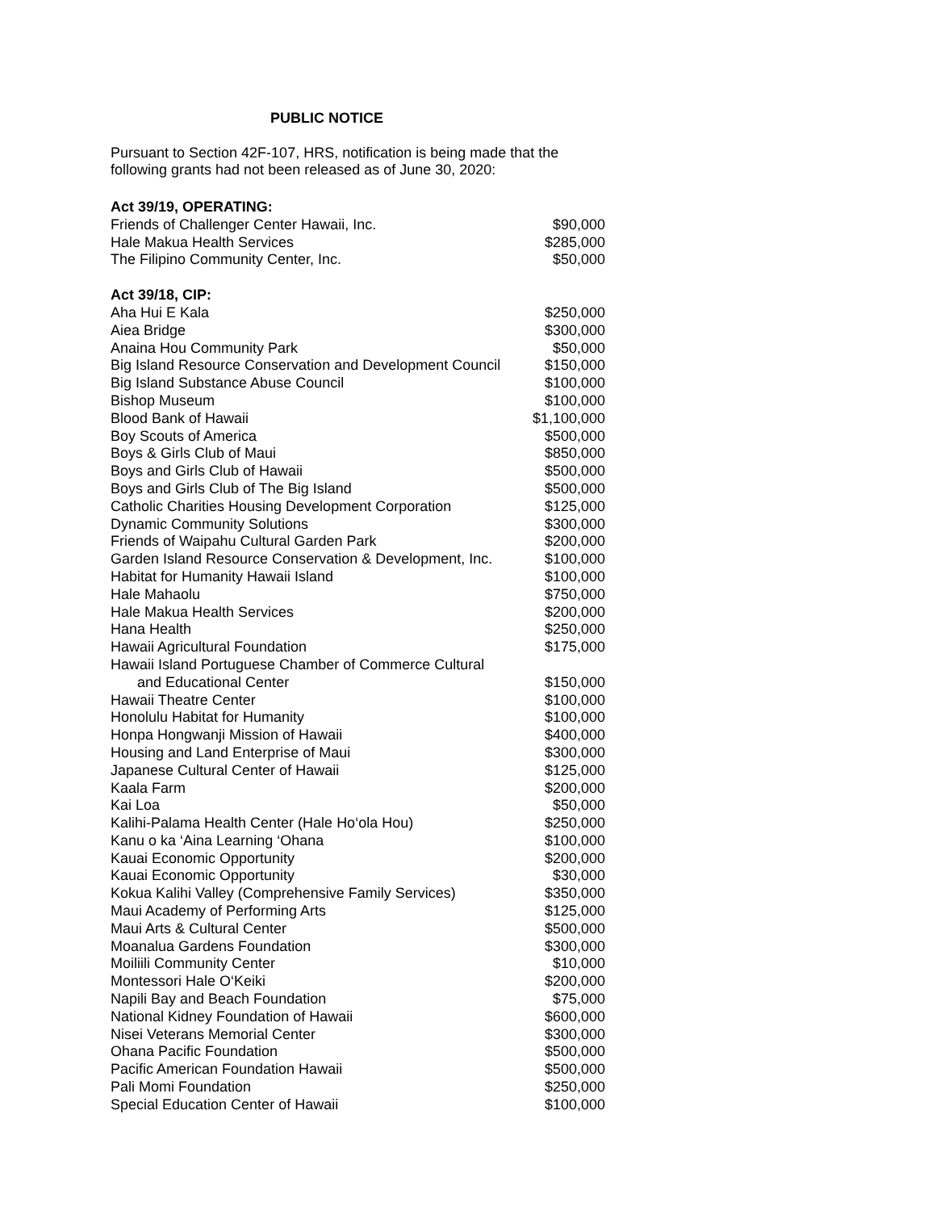PUBLIC NOTICE
Pursuant to Section 42F-107, HRS, notification is being made that the following grants had not been released as of June 30, 2020:
| Act 39/19, OPERATING: | |
| --- | --- |
| Friends of Challenger Center Hawaii, Inc. | $90,000 |
| Hale Makua Health Services | $285,000 |
| The Filipino Community Center, Inc. | $50,000 |
| Act 39/18, CIP: | |
| Aha Hui E Kala | $250,000 |
| Aiea Bridge | $300,000 |
| Anaina Hou Community Park | $50,000 |
| Big Island Resource Conservation and Development Council | $150,000 |
| Big Island Substance Abuse Council | $100,000 |
| Bishop Museum | $100,000 |
| Blood Bank of Hawaii | $1,100,000 |
| Boy Scouts of America | $500,000 |
| Boys & Girls Club of Maui | $850,000 |
| Boys and Girls Club of Hawaii | $500,000 |
| Boys and Girls Club of The Big Island | $500,000 |
| Catholic Charities Housing Development Corporation | $125,000 |
| Dynamic Community Solutions | $300,000 |
| Friends of Waipahu Cultural Garden Park | $200,000 |
| Garden Island Resource Conservation & Development, Inc. | $100,000 |
| Habitat for Humanity Hawaii Island | $100,000 |
| Hale Mahaolu | $750,000 |
| Hale Makua Health Services | $200,000 |
| Hana Health | $250,000 |
| Hawaii Agricultural Foundation | $175,000 |
| Hawaii Island Portuguese Chamber of Commerce Cultural and Educational Center | $150,000 |
| Hawaii Theatre Center | $100,000 |
| Honolulu Habitat for Humanity | $100,000 |
| Honpa Hongwanji Mission of Hawaii | $400,000 |
| Housing and Land Enterprise of Maui | $300,000 |
| Japanese Cultural Center of Hawaii | $125,000 |
| Kaala Farm | $200,000 |
| Kai Loa | $50,000 |
| Kalihi-Palama Health Center (Hale Ho‘ola Hou) | $250,000 |
| Kanu o ka ‘Aina Learning ‘Ohana | $100,000 |
| Kauai Economic Opportunity | $200,000 |
| Kauai Economic Opportunity | $30,000 |
| Kokua Kalihi Valley (Comprehensive Family Services) | $350,000 |
| Maui Academy of Performing Arts | $125,000 |
| Maui Arts & Cultural Center | $500,000 |
| Moanalua Gardens Foundation | $300,000 |
| Moiliili Community Center | $10,000 |
| Montessori Hale O‘Keiki | $200,000 |
| Napili Bay and Beach Foundation | $75,000 |
| National Kidney Foundation of Hawaii | $600,000 |
| Nisei Veterans Memorial Center | $300,000 |
| Ohana Pacific Foundation | $500,000 |
| Pacific American Foundation Hawaii | $500,000 |
| Pali Momi Foundation | $250,000 |
| Special Education Center of Hawaii | $100,000 |